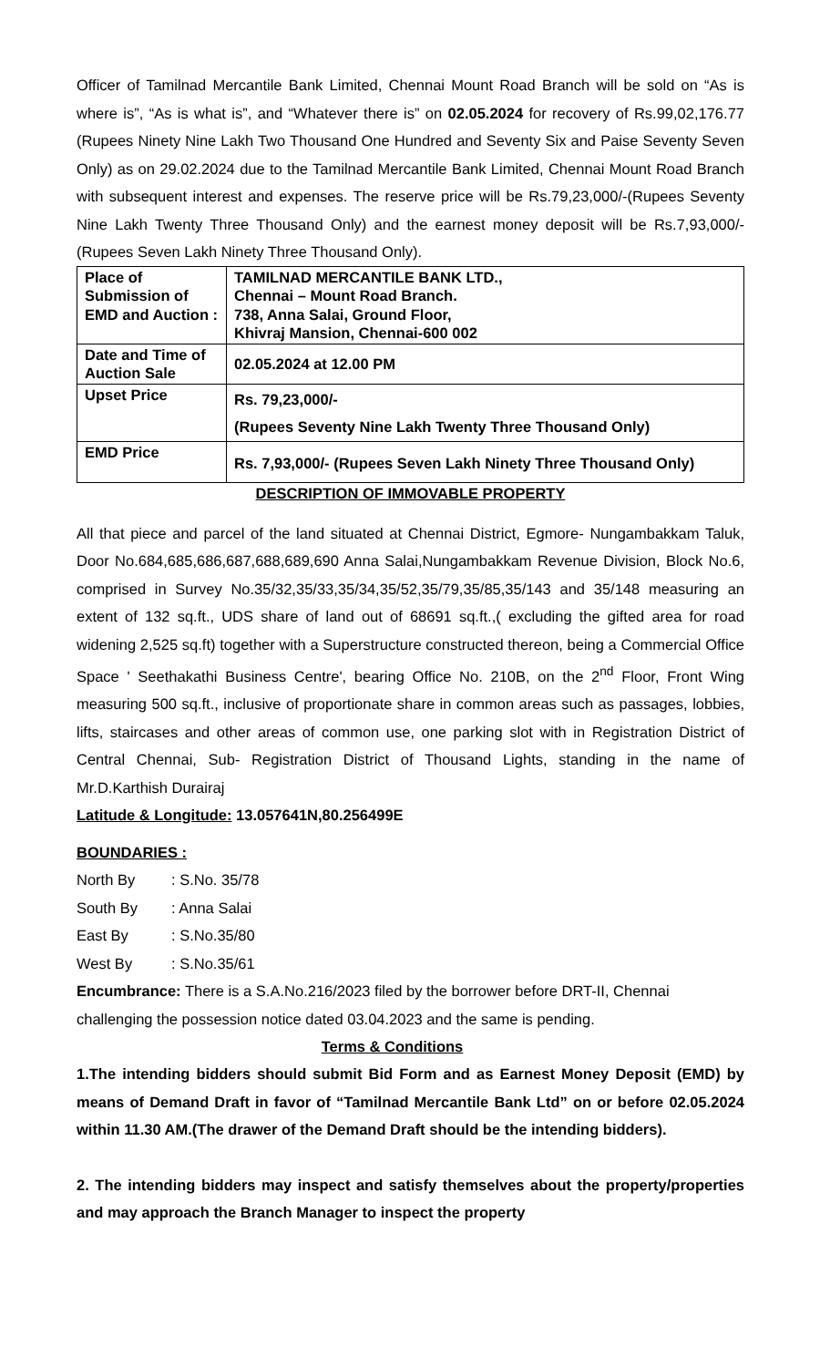Officer of Tamilnad Mercantile Bank Limited, Chennai Mount Road Branch will be sold on “As is where is”, “As is what is”, and “Whatever there is” on 02.05.2024 for recovery of Rs.99,02,176.77 (Rupees Ninety Nine Lakh Two Thousand One Hundred and Seventy Six and Paise Seventy Seven Only) as on 29.02.2024 due to the Tamilnad Mercantile Bank Limited, Chennai Mount Road Branch with subsequent interest and expenses. The reserve price will be Rs.79,23,000/-(Rupees Seventy Nine Lakh Twenty Three Thousand Only) and the earnest money deposit will be Rs.7,93,000/- (Rupees Seven Lakh Ninety Three Thousand Only).
| Place of Submission of EMD and Auction : | TAMILNAD MERCANTILE BANK LTD., Chennai – Mount Road Branch. 738, Anna Salai, Ground Floor, Khivraj Mansion, Chennai-600 002 |
| Date and Time of Auction Sale | 02.05.2024 at 12.00 PM |
| Upset Price | Rs. 79,23,000/- (Rupees Seventy Nine Lakh Twenty Three Thousand Only) |
| EMD Price | Rs. 7,93,000/- (Rupees Seven Lakh Ninety Three Thousand Only) |
DESCRIPTION OF IMMOVABLE PROPERTY
All that piece and parcel of the land situated at Chennai District, Egmore- Nungambakkam Taluk, Door No.684,685,686,687,688,689,690 Anna Salai,Nungambakkam Revenue Division, Block No.6, comprised in Survey No.35/32,35/33,35/34,35/52,35/79,35/85,35/143 and 35/148 measuring an extent of 132 sq.ft., UDS share of land out of 68691 sq.ft.,( excluding the gifted area for road widening 2,525 sq.ft) together with a Superstructure constructed thereon, being a Commercial Office Space ' Seethakathi Business Centre', bearing Office No. 210B, on the 2<sup>nd</sup> Floor, Front Wing measuring 500 sq.ft., inclusive of proportionate share in common areas such as passages, lobbies, lifts, staircases and other areas of common use, one parking slot with in Registration District of Central Chennai, Sub- Registration District of Thousand Lights, standing in the name of Mr.D.Karthish Durairaj
Latitude & Longitude: 13.057641N,80.256499E
BOUNDARIES :
North By: S.No. 35/78
South By: Anna Salai
East By: S.No.35/80
West By: S.No.35/61
Encumbrance: There is a S.A.No.216/2023 filed by the borrower before DRT-II, Chennai challenging the possession notice dated 03.04.2023 and the same is pending.
Terms & Conditions
1.The intending bidders should submit Bid Form and as Earnest Money Deposit (EMD) by means of Demand Draft in favor of “Tamilnad Mercantile Bank Ltd” on or before 02.05.2024 within 11.30 AM.(The drawer of the Demand Draft should be the intending bidders).
2. The intending bidders may inspect and satisfy themselves about the property/properties and may approach the Branch Manager to inspect the property